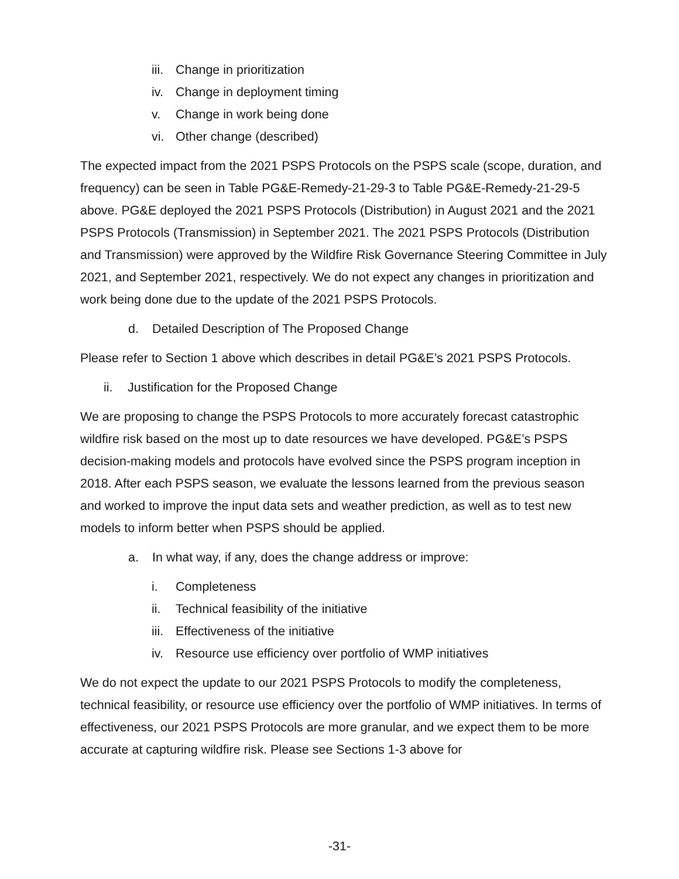iii. Change in prioritization
iv. Change in deployment timing
v. Change in work being done
vi. Other change (described)
The expected impact from the 2021 PSPS Protocols on the PSPS scale (scope, duration, and frequency) can be seen in Table PG&E-Remedy-21-29-3 to Table PG&E-Remedy-21-29-5 above. PG&E deployed the 2021 PSPS Protocols (Distribution) in August 2021 and the 2021 PSPS Protocols (Transmission) in September 2021. The 2021 PSPS Protocols (Distribution and Transmission) were approved by the Wildfire Risk Governance Steering Committee in July 2021, and September 2021, respectively. We do not expect any changes in prioritization and work being done due to the update of the 2021 PSPS Protocols.
d. Detailed Description of The Proposed Change
Please refer to Section 1 above which describes in detail PG&E’s 2021 PSPS Protocols.
ii. Justification for the Proposed Change
We are proposing to change the PSPS Protocols to more accurately forecast catastrophic wildfire risk based on the most up to date resources we have developed. PG&E’s PSPS decision-making models and protocols have evolved since the PSPS program inception in 2018. After each PSPS season, we evaluate the lessons learned from the previous season and worked to improve the input data sets and weather prediction, as well as to test new models to inform better when PSPS should be applied.
a. In what way, if any, does the change address or improve:
i. Completeness
ii. Technical feasibility of the initiative
iii. Effectiveness of the initiative
iv. Resource use efficiency over portfolio of WMP initiatives
We do not expect the update to our 2021 PSPS Protocols to modify the completeness, technical feasibility, or resource use efficiency over the portfolio of WMP initiatives. In terms of effectiveness, our 2021 PSPS Protocols are more granular, and we expect them to be more accurate at capturing wildfire risk. Please see Sections 1-3 above for
-31-